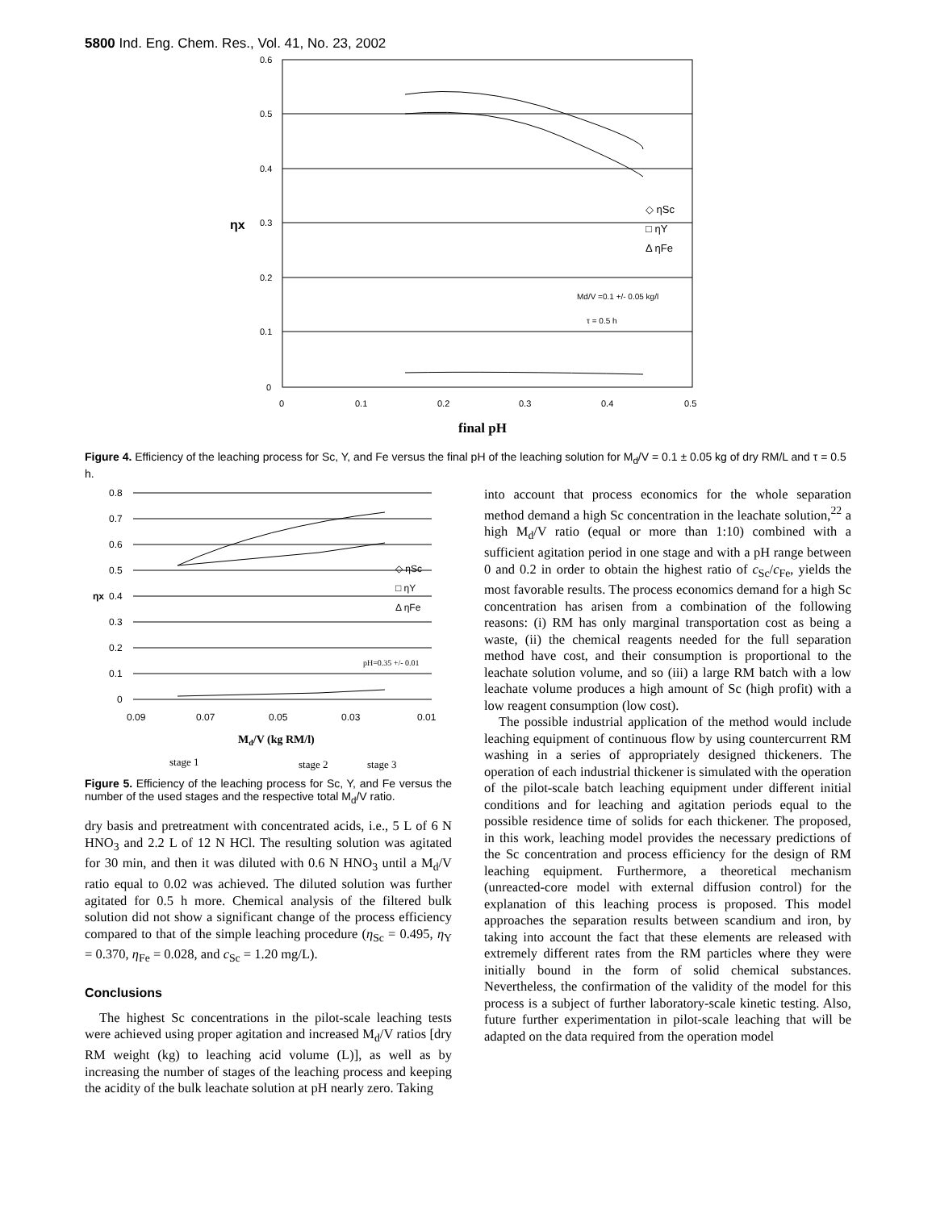5800 Ind. Eng. Chem. Res., Vol. 41, No. 23, 2002
0.6
0.5
0.4
0.3
0.2
0.1
0
0
0.1
0.2
0.3
0.4
0.5
ηx
◇ ηSc
□ ηY
Δ ηFe
Md/V =0.1 +/- 0.05 kg/l
τ = 0.5 h
final pH
Figure 4. Efficiency of the leaching process for Sc, Y, and Fe versus the final pH of the leaching solution for M<sub>d</sub>/V = 0.1 ± 0.05 kg of dry RM/L and τ = 0.5 h.
0.8
0.7
0.6
0.5
0.4
0.3
0.2
0.1
0
ηx
0.09
0.07
0.05
0.03
0.01
◇ ηSc
□ ηY
Δ ηFe
pH=0.35 +/- 0.01
Md/V (kg RM/l)
stage 1
stage 2
stage 3
Figure 5. Efficiency of the leaching process for Sc, Y, and Fe versus the number of the used stages and the respective total M<sub>d</sub>/V ratio.
dry basis and pretreatment with concentrated acids, i.e., 5 L of 6 N HNO<sub>3</sub> and 2.2 L of 12 N HCl. The resulting solution was agitated for 30 min, and then it was diluted with 0.6 N HNO<sub>3</sub> until a M<sub>d</sub>/V ratio equal to 0.02 was achieved. The diluted solution was further agitated for 0.5 h more. Chemical analysis of the filtered bulk solution did not show a significant change of the process efficiency compared to that of the simple leaching procedure (η<sub>Sc</sub> = 0.495, η<sub>Y</sub> = 0.370, η<sub>Fe</sub> = 0.028, and c<sub>Sc</sub> = 1.20 mg/L).
Conclusions
The highest Sc concentrations in the pilot-scale leaching tests were achieved using proper agitation and increased M<sub>d</sub>/V ratios [dry RM weight (kg) to leaching acid volume (L)], as well as by increasing the number of stages of the leaching process and keeping the acidity of the bulk leachate solution at pH nearly zero. Taking
into account that process economics for the whole separation method demand a high Sc concentration in the leachate solution,<sup>22</sup> a high M<sub>d</sub>/V ratio (equal or more than 1:10) combined with a sufficient agitation period in one stage and with a pH range between 0 and 0.2 in order to obtain the highest ratio of c<sub>Sc</sub>/c<sub>Fe</sub>, yields the most favorable results. The process economics demand for a high Sc concentration has arisen from a combination of the following reasons: (i) RM has only marginal transportation cost as being a waste, (ii) the chemical reagents needed for the full separation method have cost, and their consumption is proportional to the leachate solution volume, and so (iii) a large RM batch with a low leachate volume produces a high amount of Sc (high profit) with a low reagent consumption (low cost).
The possible industrial application of the method would include leaching equipment of continuous flow by using countercurrent RM washing in a series of appropriately designed thickeners. The operation of each industrial thickener is simulated with the operation of the pilot-scale batch leaching equipment under different initial conditions and for leaching and agitation periods equal to the possible residence time of solids for each thickener. The proposed, in this work, leaching model provides the necessary predictions of the Sc concentration and process efficiency for the design of RM leaching equipment. Furthermore, a theoretical mechanism (unreacted-core model with external diffusion control) for the explanation of this leaching process is proposed. This model approaches the separation results between scandium and iron, by taking into account the fact that these elements are released with extremely different rates from the RM particles where they were initially bound in the form of solid chemical substances. Nevertheless, the confirmation of the validity of the model for this process is a subject of further laboratory-scale kinetic testing. Also, future further experimentation in pilot-scale leaching that will be adapted on the data required from the operation model